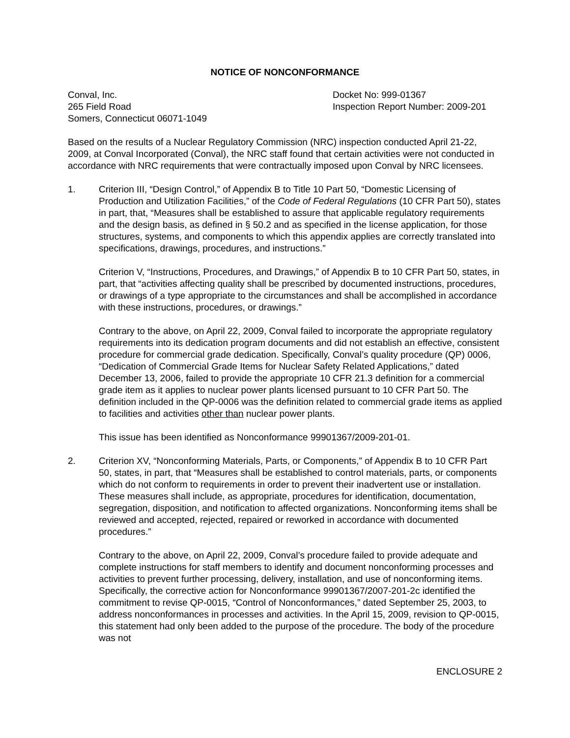NOTICE OF NONCONFORMANCE
Conval, Inc.
265 Field Road
Somers, Connecticut 06071-1049
Docket No: 999-01367
Inspection Report Number: 2009-201
Based on the results of a Nuclear Regulatory Commission (NRC) inspection conducted April 21-22, 2009, at Conval Incorporated (Conval), the NRC staff found that certain activities were not conducted in accordance with NRC requirements that were contractually imposed upon Conval by NRC licensees.
1. Criterion III, “Design Control,” of Appendix B to Title 10 Part 50, “Domestic Licensing of Production and Utilization Facilities,” of the Code of Federal Regulations (10 CFR Part 50), states in part, that, “Measures shall be established to assure that applicable regulatory requirements and the design basis, as defined in § 50.2 and as specified in the license application, for those structures, systems, and components to which this appendix applies are correctly translated into specifications, drawings, procedures, and instructions.”
Criterion V, “Instructions, Procedures, and Drawings,” of Appendix B to 10 CFR Part 50, states, in part, that “activities affecting quality shall be prescribed by documented instructions, procedures, or drawings of a type appropriate to the circumstances and shall be accomplished in accordance with these instructions, procedures, or drawings.”
Contrary to the above, on April 22, 2009, Conval failed to incorporate the appropriate regulatory requirements into its dedication program documents and did not establish an effective, consistent procedure for commercial grade dedication. Specifically, Conval’s quality procedure (QP) 0006, “Dedication of Commercial Grade Items for Nuclear Safety Related Applications,” dated December 13, 2006, failed to provide the appropriate 10 CFR 21.3 definition for a commercial grade item as it applies to nuclear power plants licensed pursuant to 10 CFR Part 50. The definition included in the QP-0006 was the definition related to commercial grade items as applied to facilities and activities other than nuclear power plants.
This issue has been identified as Nonconformance 99901367/2009-201-01.
2. Criterion XV, “Nonconforming Materials, Parts, or Components,” of Appendix B to 10 CFR Part 50, states, in part, that “Measures shall be established to control materials, parts, or components which do not conform to requirements in order to prevent their inadvertent use or installation. These measures shall include, as appropriate, procedures for identification, documentation, segregation, disposition, and notification to affected organizations. Nonconforming items shall be reviewed and accepted, rejected, repaired or reworked in accordance with documented procedures.”
Contrary to the above, on April 22, 2009, Conval’s procedure failed to provide adequate and complete instructions for staff members to identify and document nonconforming processes and activities to prevent further processing, delivery, installation, and use of nonconforming items. Specifically, the corrective action for Nonconformance 99901367/2007-201-2c identified the commitment to revise QP-0015, “Control of Nonconformances,” dated September 25, 2003, to address nonconformances in processes and activities. In the April 15, 2009, revision to QP-0015, this statement had only been added to the purpose of the procedure. The body of the procedure was not
ENCLOSURE 2